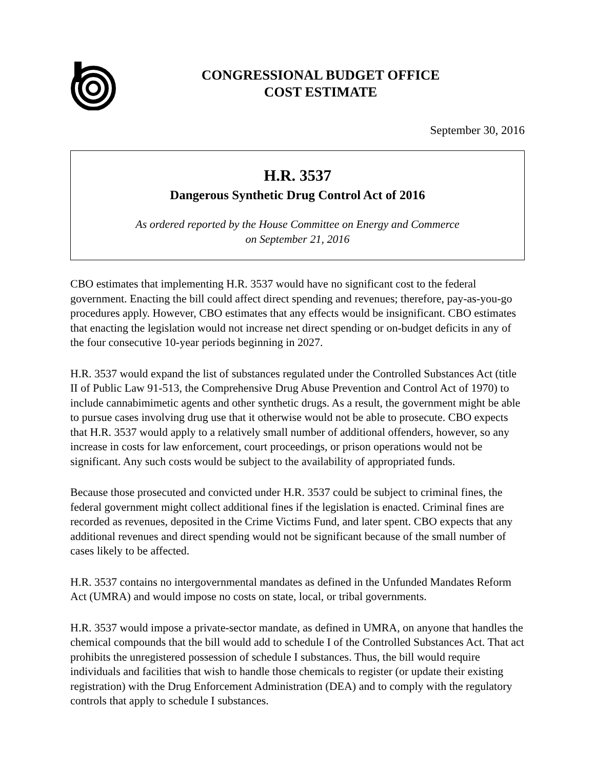CONGRESSIONAL BUDGET OFFICE
COST ESTIMATE
September 30, 2016
H.R. 3537
Dangerous Synthetic Drug Control Act of 2016
As ordered reported by the House Committee on Energy and Commerce
on September 21, 2016
CBO estimates that implementing H.R. 3537 would have no significant cost to the federal government. Enacting the bill could affect direct spending and revenues; therefore, pay-as-you-go procedures apply. However, CBO estimates that any effects would be insignificant. CBO estimates that enacting the legislation would not increase net direct spending or on-budget deficits in any of the four consecutive 10-year periods beginning in 2027.
H.R. 3537 would expand the list of substances regulated under the Controlled Substances Act (title II of Public Law 91-513, the Comprehensive Drug Abuse Prevention and Control Act of 1970) to include cannabimimetic agents and other synthetic drugs. As a result, the government might be able to pursue cases involving drug use that it otherwise would not be able to prosecute. CBO expects that H.R. 3537 would apply to a relatively small number of additional offenders, however, so any increase in costs for law enforcement, court proceedings, or prison operations would not be significant. Any such costs would be subject to the availability of appropriated funds.
Because those prosecuted and convicted under H.R. 3537 could be subject to criminal fines, the federal government might collect additional fines if the legislation is enacted. Criminal fines are recorded as revenues, deposited in the Crime Victims Fund, and later spent. CBO expects that any additional revenues and direct spending would not be significant because of the small number of cases likely to be affected.
H.R. 3537 contains no intergovernmental mandates as defined in the Unfunded Mandates Reform Act (UMRA) and would impose no costs on state, local, or tribal governments.
H.R. 3537 would impose a private-sector mandate, as defined in UMRA, on anyone that handles the chemical compounds that the bill would add to schedule I of the Controlled Substances Act. That act prohibits the unregistered possession of schedule I substances. Thus, the bill would require individuals and facilities that wish to handle those chemicals to register (or update their existing registration) with the Drug Enforcement Administration (DEA) and to comply with the regulatory controls that apply to schedule I substances.